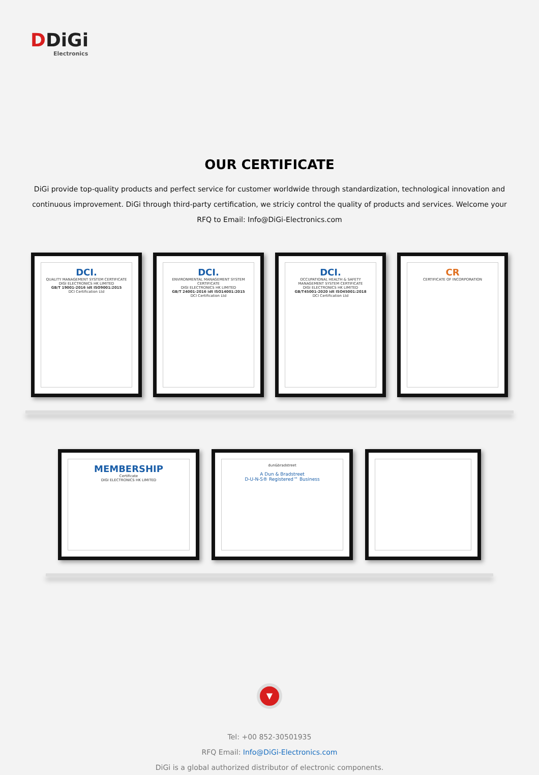DDiGi
Electronics
OUR CERTIFICATE
DiGi provide top-quality products and perfect service for customer worldwide through standardization, technological innovation and continuous improvement. DiGi through third-party certification, we striciy control the quality of products and services. Welcome your RFQ to Email: Info@DiGi-Electronics.com
DCI.
QUALITY MANAGEMENT SYSTEM CERTIFICATE
DIGI ELECTRONICS HK LIMITED
GB/T 19001-2016 idt ISO9001:2015
DCI Certification Ltd
DCI.
ENVIRONMENTAL MANAGEMENT SYSTEM CERTIFICATE
DIGI ELECTRONICS HK LIMITED
GB/T 24001-2016 idt ISO14001:2015
DCI Certification Ltd
DCI.
OCCUPATIONAL HEALTH & SAFETY MANAGEMENT SYSTEM CERTIFICATE
DIGI ELECTRONICS HK LIMITED
GB/T45001-2020 idt ISO45001:2018
DCI Certification Ltd
CR
CERTIFICATE OF INCORPORATION
MEMBERSHIP
Certificate
DIGI ELECTRONICS HK LIMITED
dun&bradstreet
A Dun & Bradstreet
D-U-N-S® Registered™ Business
▼
Tel: +00 852-30501935
RFQ Email: Info@DiGi-Electronics.com
DiGi is a global authorized distributor of electronic components.